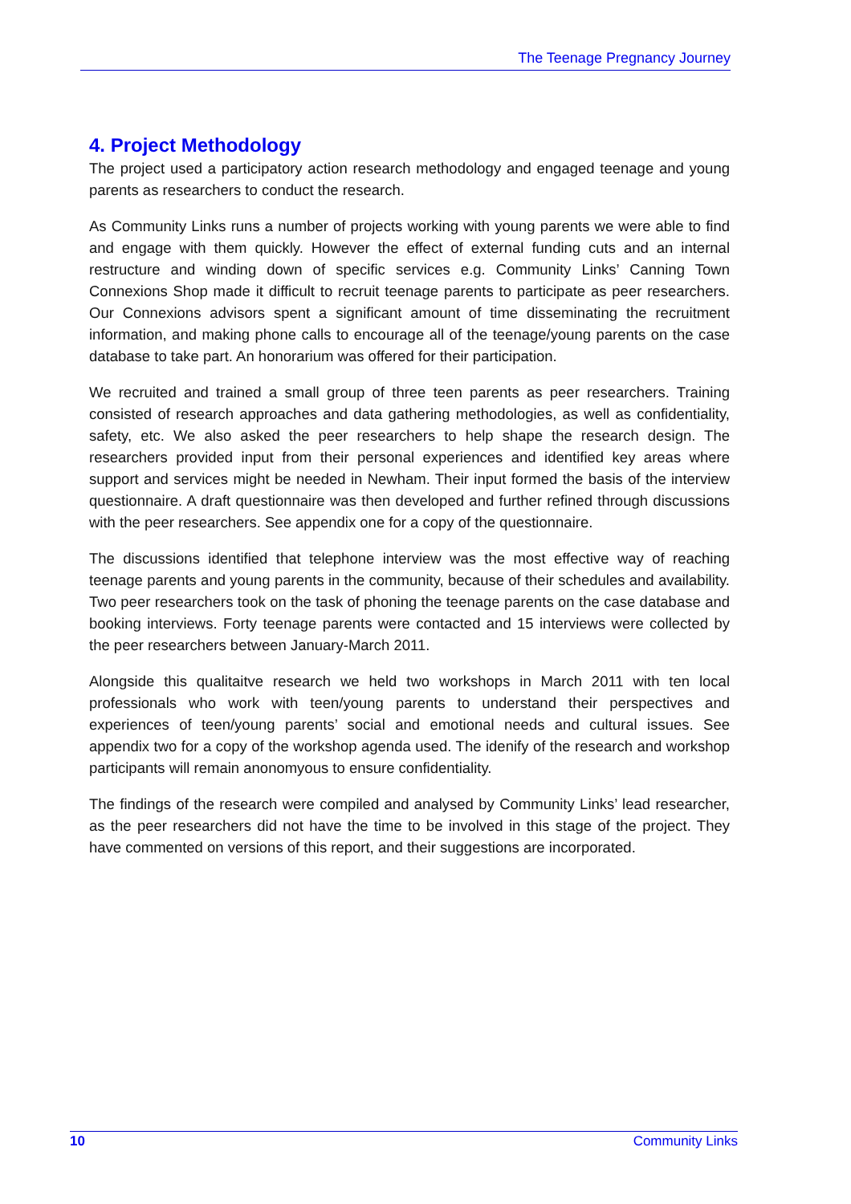The Teenage Pregnancy Journey
4. Project Methodology
The project used a participatory action research methodology and engaged teenage and young parents as researchers to conduct the research.
As Community Links runs a number of projects working with young parents we were able to find and engage with them quickly. However the effect of external funding cuts and an internal restructure and winding down of specific services e.g. Community Links’ Canning Town Connexions Shop made it difficult to recruit teenage parents to participate as peer researchers. Our Connexions advisors spent a significant amount of time disseminating the recruitment information, and making phone calls to encourage all of the teenage/young parents on the case database to take part. An honorarium was offered for their participation.
We recruited and trained a small group of three teen parents as peer researchers. Training consisted of research approaches and data gathering methodologies, as well as confidentiality, safety, etc. We also asked the peer researchers to help shape the research design. The researchers provided input from their personal experiences and identified key areas where support and services might be needed in Newham. Their input formed the basis of the interview questionnaire. A draft questionnaire was then developed and further refined through discussions with the peer researchers. See appendix one for a copy of the questionnaire.
The discussions identified that telephone interview was the most effective way of reaching teenage parents and young parents in the community, because of their schedules and availability. Two peer researchers took on the task of phoning the teenage parents on the case database and booking interviews. Forty teenage parents were contacted and 15 interviews were collected by the peer researchers between January-March 2011.
Alongside this qualitaitve research we held two workshops in March 2011 with ten local professionals who work with teen/young parents to understand their perspectives and experiences of teen/young parents’ social and emotional needs and cultural issues. See appendix two for a copy of the workshop agenda used. The idenify of the research and workshop participants will remain anonomyous to ensure confidentiality.
The findings of the research were compiled and analysed by Community Links’ lead researcher, as the peer researchers did not have the time to be involved in this stage of the project. They have commented on versions of this report, and their suggestions are incorporated.
10 Community Links